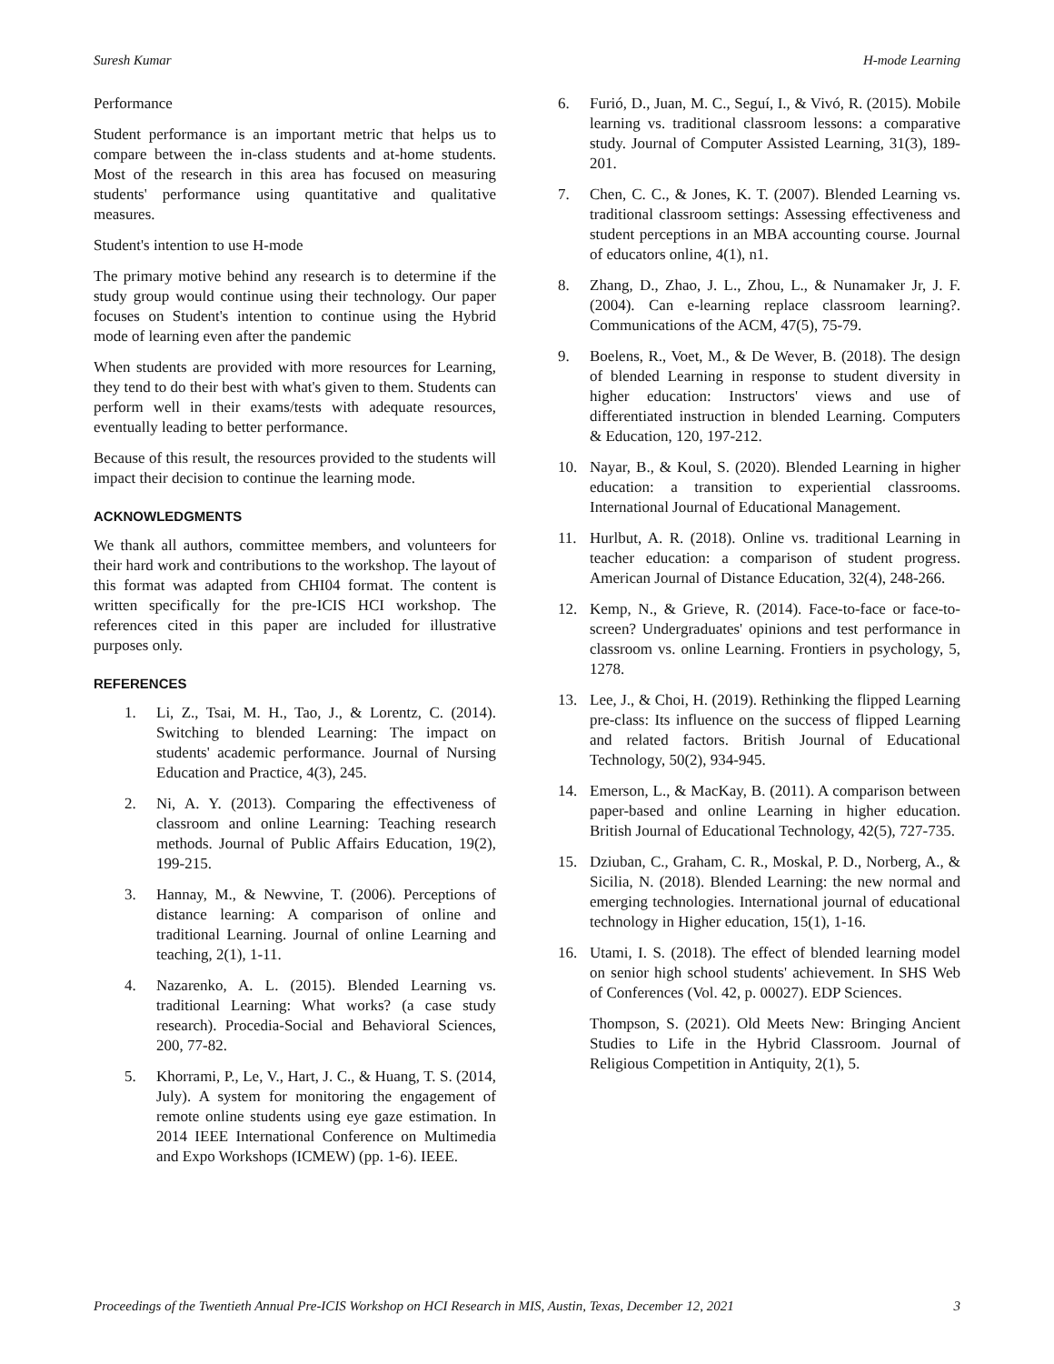Suresh Kumar H-mode Learning
Performance
Student performance is an important metric that helps us to compare between the in-class students and at-home students. Most of the research in this area has focused on measuring students' performance using quantitative and qualitative measures.
Student's intention to use H-mode
The primary motive behind any research is to determine if the study group would continue using their technology. Our paper focuses on Student's intention to continue using the Hybrid mode of learning even after the pandemic
When students are provided with more resources for Learning, they tend to do their best with what's given to them. Students can perform well in their exams/tests with adequate resources, eventually leading to better performance.
Because of this result, the resources provided to the students will impact their decision to continue the learning mode.
ACKNOWLEDGMENTS
We thank all authors, committee members, and volunteers for their hard work and contributions to the workshop. The layout of this format was adapted from CHI04 format. The content is written specifically for the pre-ICIS HCI workshop. The references cited in this paper are included for illustrative purposes only.
REFERENCES
1. Li, Z., Tsai, M. H., Tao, J., & Lorentz, C. (2014). Switching to blended Learning: The impact on students' academic performance. Journal of Nursing Education and Practice, 4(3), 245.
2. Ni, A. Y. (2013). Comparing the effectiveness of classroom and online Learning: Teaching research methods. Journal of Public Affairs Education, 19(2), 199-215.
3. Hannay, M., & Newvine, T. (2006). Perceptions of distance learning: A comparison of online and traditional Learning. Journal of online Learning and teaching, 2(1), 1-11.
4. Nazarenko, A. L. (2015). Blended Learning vs. traditional Learning: What works? (a case study research). Procedia-Social and Behavioral Sciences, 200, 77-82.
5. Khorrami, P., Le, V., Hart, J. C., & Huang, T. S. (2014, July). A system for monitoring the engagement of remote online students using eye gaze estimation. In 2014 IEEE International Conference on Multimedia and Expo Workshops (ICMEW) (pp. 1-6). IEEE.
6. Furió, D., Juan, M. C., Seguí, I., & Vivó, R. (2015). Mobile learning vs. traditional classroom lessons: a comparative study. Journal of Computer Assisted Learning, 31(3), 189-201.
7. Chen, C. C., & Jones, K. T. (2007). Blended Learning vs. traditional classroom settings: Assessing effectiveness and student perceptions in an MBA accounting course. Journal of educators online, 4(1), n1.
8. Zhang, D., Zhao, J. L., Zhou, L., & Nunamaker Jr, J. F. (2004). Can e-learning replace classroom learning?. Communications of the ACM, 47(5), 75-79.
9. Boelens, R., Voet, M., & De Wever, B. (2018). The design of blended Learning in response to student diversity in higher education: Instructors' views and use of differentiated instruction in blended Learning. Computers & Education, 120, 197-212.
10. Nayar, B., & Koul, S. (2020). Blended Learning in higher education: a transition to experiential classrooms. International Journal of Educational Management.
11. Hurlbut, A. R. (2018). Online vs. traditional Learning in teacher education: a comparison of student progress. American Journal of Distance Education, 32(4), 248-266.
12. Kemp, N., & Grieve, R. (2014). Face-to-face or face-to-screen? Undergraduates' opinions and test performance in classroom vs. online Learning. Frontiers in psychology, 5, 1278.
13. Lee, J., & Choi, H. (2019). Rethinking the flipped Learning pre-class: Its influence on the success of flipped Learning and related factors. British Journal of Educational Technology, 50(2), 934-945.
14. Emerson, L., & MacKay, B. (2011). A comparison between paper-based and online Learning in higher education. British Journal of Educational Technology, 42(5), 727-735.
15. Dziuban, C., Graham, C. R., Moskal, P. D., Norberg, A., & Sicilia, N. (2018). Blended Learning: the new normal and emerging technologies. International journal of educational technology in Higher education, 15(1), 1-16.
16. Utami, I. S. (2018). The effect of blended learning model on senior high school students' achievement. In SHS Web of Conferences (Vol. 42, p. 00027). EDP Sciences.
Thompson, S. (2021). Old Meets New: Bringing Ancient Studies to Life in the Hybrid Classroom. Journal of Religious Competition in Antiquity, 2(1), 5.
Proceedings of the Twentieth Annual Pre-ICIS Workshop on HCI Research in MIS, Austin, Texas, December 12, 2021 3